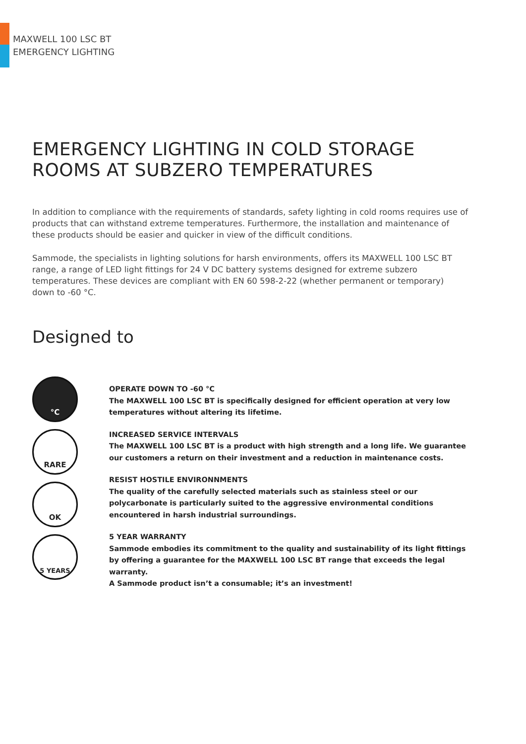MAXWELL 100 LSC BT
EMERGENCY LIGHTING
EMERGENCY LIGHTING IN COLD STORAGE ROOMS AT SUBZERO TEMPERATURES
In addition to compliance with the requirements of standards, safety lighting in cold rooms requires use of products that can withstand extreme temperatures. Furthermore, the installation and maintenance of these products should be easier and quicker in view of the difficult conditions.
Sammode, the specialists in lighting solutions for harsh environments, offers its MAXWELL 100 LSC BT range, a range of LED light fittings for 24 V DC battery systems designed for extreme subzero temperatures. These devices are compliant with EN 60 598-2-22 (whether permanent or temporary) down to -60 °C.
Designed to
°C
RARE
OK
5 YEARS
OPERATE DOWN TO -60 °C
The MAXWELL 100 LSC BT is specifically designed for efficient operation at very low temperatures without altering its lifetime.
INCREASED SERVICE INTERVALS
The MAXWELL 100 LSC BT is a product with high strength and a long life. We guarantee our customers a return on their investment and a reduction in maintenance costs.
RESIST HOSTILE ENVIRONNMENTS
The quality of the carefully selected materials such as stainless steel or our polycarbonate is particularly suited to the aggressive environmental conditions encountered in harsh industrial surroundings.
5 YEAR WARRANTY
Sammode embodies its commitment to the quality and sustainability of its light fittings by offering a guarantee for the MAXWELL 100 LSC BT range that exceeds the legal warranty.
A Sammode product isn’t a consumable; it’s an investment!